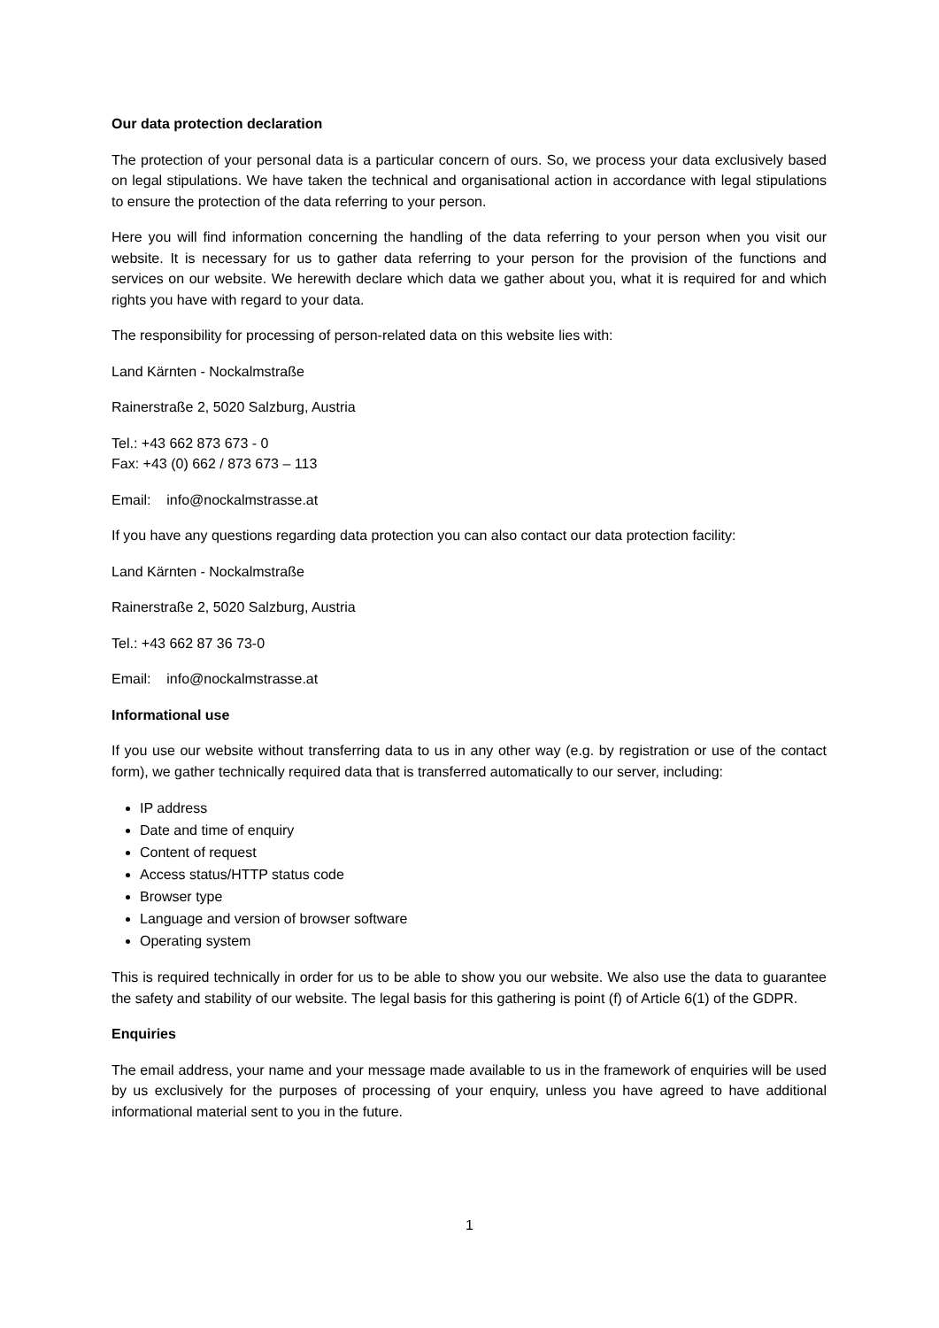Our data protection declaration
The protection of your personal data is a particular concern of ours. So, we process your data exclusively based on legal stipulations. We have taken the technical and organisational action in accordance with legal stipulations to ensure the protection of the data referring to your person.
Here you will find information concerning the handling of the data referring to your person when you visit our website. It is necessary for us to gather data referring to your person for the provision of the functions and services on our website. We herewith declare which data we gather about you, what it is required for and which rights you have with regard to your data.
The responsibility for processing of person-related data on this website lies with:
Land Kärnten - Nockalmstraße
Rainerstraße 2, 5020 Salzburg, Austria
Tel.: +43 662 873 673 - 0
Fax: +43 (0) 662 / 873 673 – 113
Email: info@nockalmstrasse.at
If you have any questions regarding data protection you can also contact our data protection facility:
Land Kärnten - Nockalmstraße
Rainerstraße 2, 5020 Salzburg, Austria
Tel.: +43 662 87 36 73-0
Email: info@nockalmstrasse.at
Informational use
If you use our website without transferring data to us in any other way (e.g. by registration or use of the contact form), we gather technically required data that is transferred automatically to our server, including:
IP address
Date and time of enquiry
Content of request
Access status/HTTP status code
Browser type
Language and version of browser software
Operating system
This is required technically in order for us to be able to show you our website. We also use the data to guarantee the safety and stability of our website. The legal basis for this gathering is point (f) of Article 6(1) of the GDPR.
Enquiries
The email address, your name and your message made available to us in the framework of enquiries will be used by us exclusively for the purposes of processing of your enquiry, unless you have agreed to have additional informational material sent to you in the future.
1